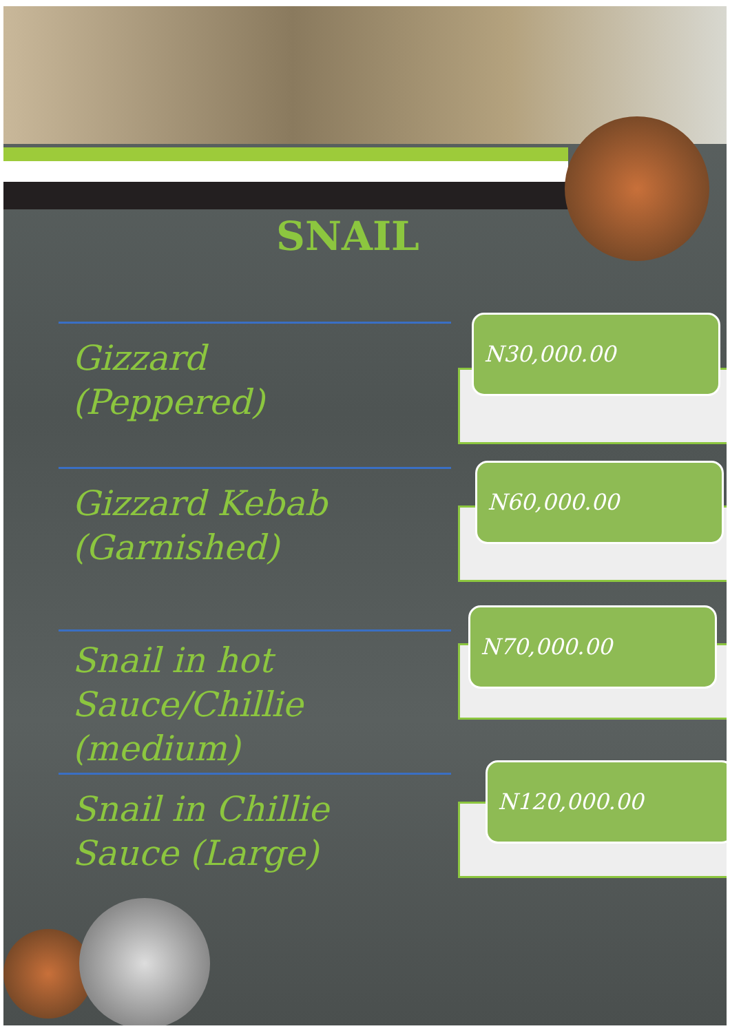SNAIL
N30,000.00
N60,000.00
N70,000.00
N120,000.00
Gizzard
(Peppered)
Gizzard Kebab
(Garnished)
Snail in hot
Sauce/Chillie
(medium)
Snail in Chillie
Sauce (Large)